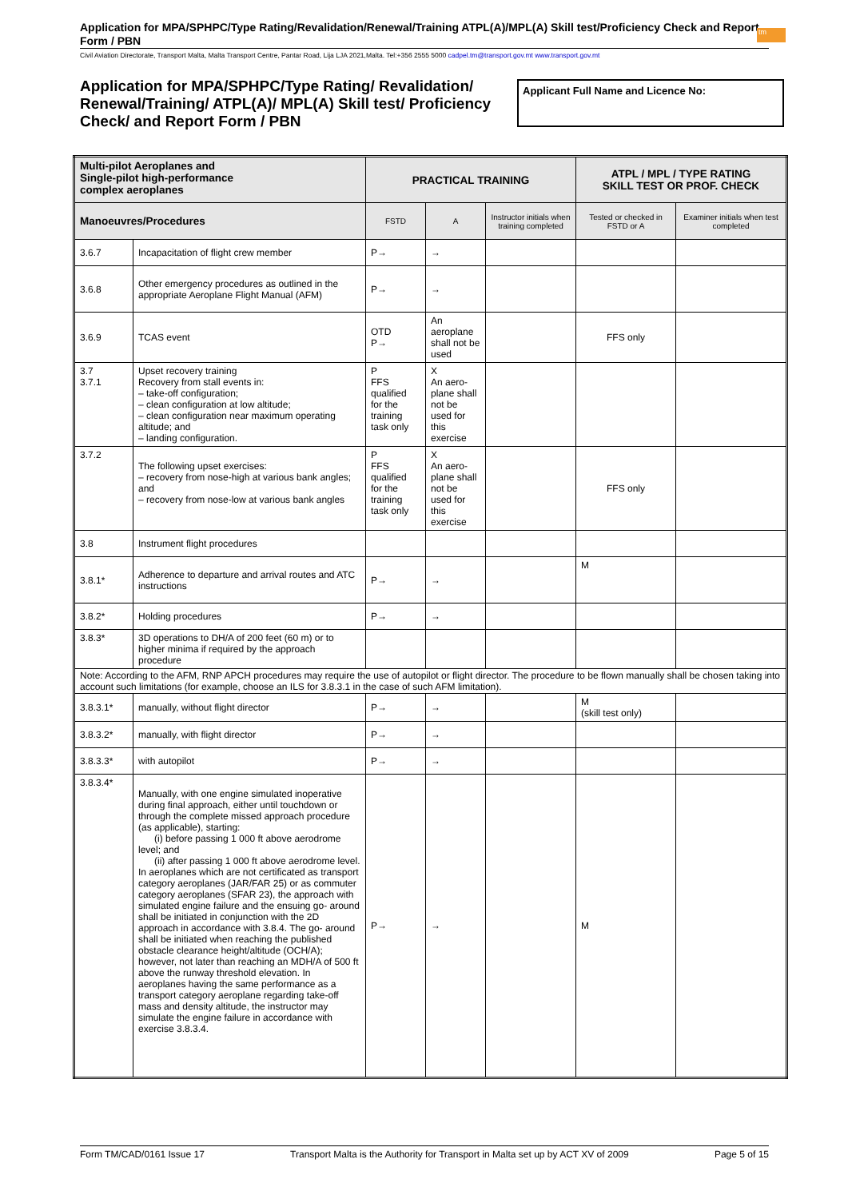Application for MPA/SPHPC/Type Rating/Revalidation/Renewal/Training ATPL(A)/MPL(A) Skill test/Proficiency Check and Report Form / PBN
tm
Civil Aviation Directorate, Transport Malta, Malta Transport Centre, Pantar Road, Lija LJA 2021,Malta. Tel:+356 2555 5000 cadpel.tm@transport.gov.mt www.transport.gov.mt
Application for MPA/SPHPC/Type Rating/ Revalidation/ Renewal/Training/ ATPL(A)/ MPL(A) Skill test/ Proficiency Check/ and Report Form / PBN
Applicant Full Name and Licence No:
| Multi-pilot Aeroplanes and Single-pilot high-performance complex aeroplanes | | PRACTICAL TRAINING | | | ATPL / MPL / TYPE RATING SKILL TEST OR PROF. CHECK | |
| --- | --- | --- | --- | --- | --- | --- |
| Manoeuvres/Procedures | | FSTD | A | Instructor initials when training completed | Tested or checked in FSTD or A | Examiner initials when test completed |
| 3.6.7 | Incapacitation of flight crew member | P→ | → | | | |
| 3.6.8 | Other emergency procedures as outlined in the appropriate Aeroplane Flight Manual (AFM) | P→ | → | | | |
| 3.6.9 | TCAS event | OTD P→ | An aeroplane shall not be used | | FFS only | |
| 3.7 3.7.1 | Upset recovery training Recovery from stall events in: – take-off configuration; – clean configuration at low altitude; – clean configuration near maximum operating altitude; and – landing configuration. | P FFS qualified for the training task only | X An aero-plane shall not be used for this exercise | | | |
| 3.7.2 | The following upset exercises: – recovery from nose-high at various bank angles; and – recovery from nose-low at various bank angles | P FFS qualified for the training task only | X An aero-plane shall not be used for this exercise | | FFS only | |
| 3.8 | Instrument flight procedures | | | | | |
| 3.8.1* | Adherence to departure and arrival routes and ATC instructions | P→ | → | | M | |
| 3.8.2* | Holding procedures | P→ | → | | | |
| 3.8.3* | 3D operations to DH/A of 200 feet (60 m) or to higher minima if required by the approach procedure | | | | | |
| Note: According to the AFM, RNP APCH procedures may require the use of autopilot or flight director. The procedure to be flown manually shall be chosen taking into account such limitations (for example, choose an ILS for 3.8.3.1 in the case of such AFM limitation). | | | | | | |
| 3.8.3.1* | manually, without flight director | P→ | → | | M (skill test only) | |
| 3.8.3.2* | manually, with flight director | P→ | → | | | |
| 3.8.3.3* | with autopilot | P→ | → | | | |
| 3.8.3.4* | Manually, with one engine simulated inoperative during final approach, either until touchdown or through the complete missed approach procedure (as applicable), starting: (i) before passing 1 000 ft above aerodrome level; and (ii) after passing 1 000 ft above aerodrome level. In aeroplanes which are not certificated as transport category aeroplanes (JAR/FAR 25) or as commuter category aeroplanes (SFAR 23), the approach with simulated engine failure and the ensuing go- around shall be initiated in conjunction with the 2D approach in accordance with 3.8.4. The go- around shall be initiated when reaching the published obstacle clearance height/altitude (OCH/A); however, not later than reaching an MDH/A of 500 ft above the runway threshold elevation. In aeroplanes having the same performance as a transport category aeroplane regarding take-off mass and density altitude, the instructor may simulate the engine failure in accordance with exercise 3.8.3.4. | P→ | → | | M | |
Form TM/CAD/0161 Issue 17 Transport Malta is the Authority for Transport in Malta set up by ACT XV of 2009 Page 5 of 15